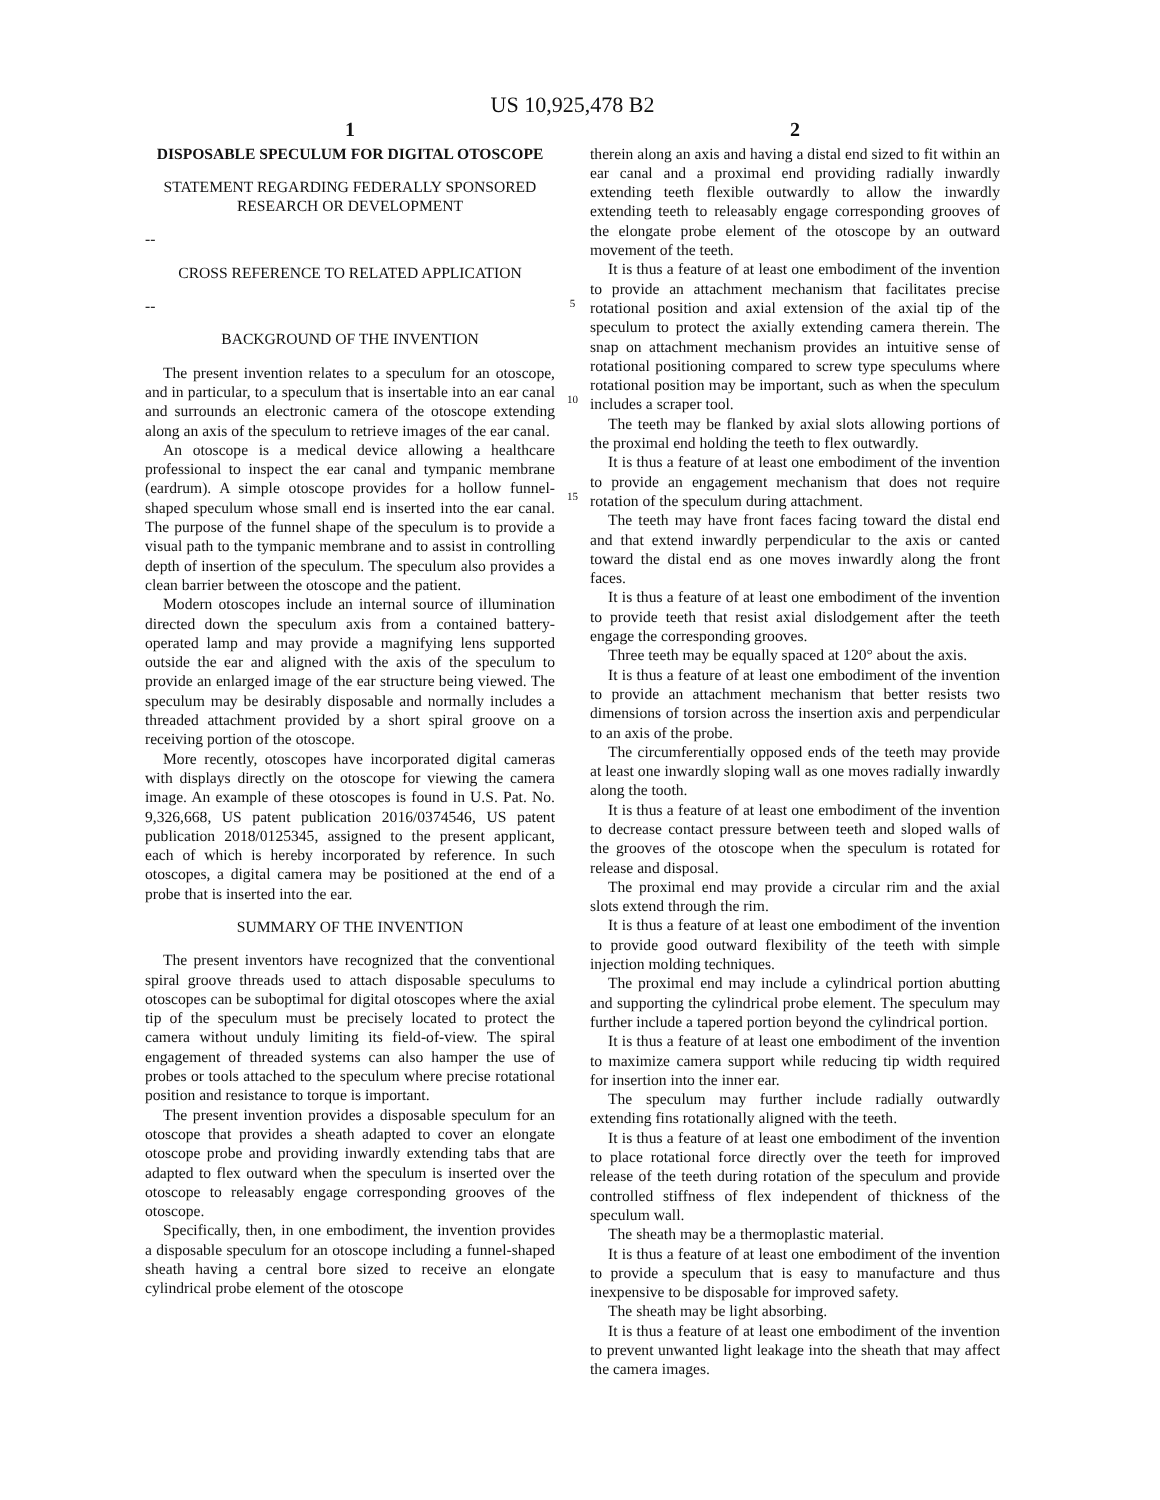US 10,925,478 B2
1
DISPOSABLE SPECULUM FOR DIGITAL OTOSCOPE
STATEMENT REGARDING FEDERALLY SPONSORED RESEARCH OR DEVELOPMENT
--
CROSS REFERENCE TO RELATED APPLICATION
--
BACKGROUND OF THE INVENTION
The present invention relates to a speculum for an otoscope, and in particular, to a speculum that is insertable into an ear canal and surrounds an electronic camera of the otoscope extending along an axis of the speculum to retrieve images of the ear canal.
An otoscope is a medical device allowing a healthcare professional to inspect the ear canal and tympanic membrane (eardrum). A simple otoscope provides for a hollow funnel-shaped speculum whose small end is inserted into the ear canal. The purpose of the funnel shape of the speculum is to provide a visual path to the tympanic membrane and to assist in controlling depth of insertion of the speculum. The speculum also provides a clean barrier between the otoscope and the patient.
Modern otoscopes include an internal source of illumination directed down the speculum axis from a contained battery-operated lamp and may provide a magnifying lens supported outside the ear and aligned with the axis of the speculum to provide an enlarged image of the ear structure being viewed. The speculum may be desirably disposable and normally includes a threaded attachment provided by a short spiral groove on a receiving portion of the otoscope.
More recently, otoscopes have incorporated digital cameras with displays directly on the otoscope for viewing the camera image. An example of these otoscopes is found in U.S. Pat. No. 9,326,668, US patent publication 2016/0374546, US patent publication 2018/0125345, assigned to the present applicant, each of which is hereby incorporated by reference. In such otoscopes, a digital camera may be positioned at the end of a probe that is inserted into the ear.
SUMMARY OF THE INVENTION
The present inventors have recognized that the conventional spiral groove threads used to attach disposable speculums to otoscopes can be suboptimal for digital otoscopes where the axial tip of the speculum must be precisely located to protect the camera without unduly limiting its field-of-view. The spiral engagement of threaded systems can also hamper the use of probes or tools attached to the speculum where precise rotational position and resistance to torque is important.
The present invention provides a disposable speculum for an otoscope that provides a sheath adapted to cover an elongate otoscope probe and providing inwardly extending tabs that are adapted to flex outward when the speculum is inserted over the otoscope to releasably engage corresponding grooves of the otoscope.
Specifically, then, in one embodiment, the invention provides a disposable speculum for an otoscope including a funnel-shaped sheath having a central bore sized to receive an elongate cylindrical probe element of the otoscope
5
10
15
2
therein along an axis and having a distal end sized to fit within an ear canal and a proximal end providing radially inwardly extending teeth flexible outwardly to allow the inwardly extending teeth to releasably engage corresponding grooves of the elongate probe element of the otoscope by an outward movement of the teeth.
It is thus a feature of at least one embodiment of the invention to provide an attachment mechanism that facilitates precise rotational position and axial extension of the axial tip of the speculum to protect the axially extending camera therein. The snap on attachment mechanism provides an intuitive sense of rotational positioning compared to screw type speculums where rotational position may be important, such as when the speculum includes a scraper tool.
The teeth may be flanked by axial slots allowing portions of the proximal end holding the teeth to flex outwardly.
It is thus a feature of at least one embodiment of the invention to provide an engagement mechanism that does not require rotation of the speculum during attachment.
The teeth may have front faces facing toward the distal end and that extend inwardly perpendicular to the axis or canted toward the distal end as one moves inwardly along the front faces.
It is thus a feature of at least one embodiment of the invention to provide teeth that resist axial dislodgement after the teeth engage the corresponding grooves.
Three teeth may be equally spaced at 120° about the axis.
It is thus a feature of at least one embodiment of the invention to provide an attachment mechanism that better resists two dimensions of torsion across the insertion axis and perpendicular to an axis of the probe.
The circumferentially opposed ends of the teeth may provide at least one inwardly sloping wall as one moves radially inwardly along the tooth.
It is thus a feature of at least one embodiment of the invention to decrease contact pressure between teeth and sloped walls of the grooves of the otoscope when the speculum is rotated for release and disposal.
The proximal end may provide a circular rim and the axial slots extend through the rim.
It is thus a feature of at least one embodiment of the invention to provide good outward flexibility of the teeth with simple injection molding techniques.
The proximal end may include a cylindrical portion abutting and supporting the cylindrical probe element. The speculum may further include a tapered portion beyond the cylindrical portion.
It is thus a feature of at least one embodiment of the invention to maximize camera support while reducing tip width required for insertion into the inner ear.
The speculum may further include radially outwardly extending fins rotationally aligned with the teeth.
It is thus a feature of at least one embodiment of the invention to place rotational force directly over the teeth for improved release of the teeth during rotation of the speculum and provide controlled stiffness of flex independent of thickness of the speculum wall.
The sheath may be a thermoplastic material.
It is thus a feature of at least one embodiment of the invention to provide a speculum that is easy to manufacture and thus inexpensive to be disposable for improved safety.
The sheath may be light absorbing.
It is thus a feature of at least one embodiment of the invention to prevent unwanted light leakage into the sheath that may affect the camera images.